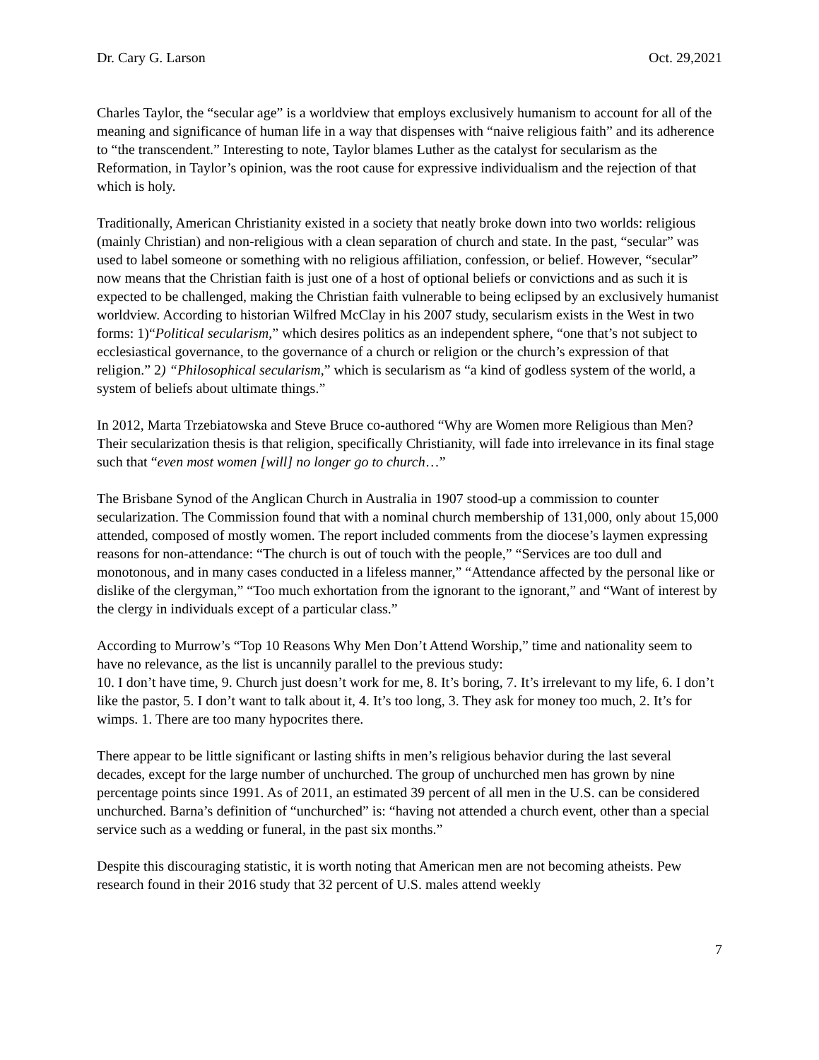Dr. Cary G. Larson Oct. 29,2021
Charles Taylor, the “secular age” is a worldview that employs exclusively humanism to account for all of the meaning and significance of human life in a way that dispenses with “naive religious faith” and its adherence to “the transcendent.” Interesting to note, Taylor blames Luther as the catalyst for secularism as the Reformation, in Taylor’s opinion, was the root cause for expressive individualism and the rejection of that which is holy.
Traditionally, American Christianity existed in a society that neatly broke down into two worlds: religious (mainly Christian) and non-religious with a clean separation of church and state. In the past, “secular” was used to label someone or something with no religious affiliation, confession, or belief. However, “secular” now means that the Christian faith is just one of a host of optional beliefs or convictions and as such it is expected to be challenged, making the Christian faith vulnerable to being eclipsed by an exclusively humanist worldview. According to historian Wilfred McClay in his 2007 study, secularism exists in the West in two forms: 1)“Political secularism,” which desires politics as an independent sphere, “one that’s not subject to ecclesiastical governance, to the governance of a church or religion or the church’s expression of that religion.” 2) “Philosophical secularism,” which is secularism as “a kind of godless system of the world, a system of beliefs about ultimate things.”
In 2012, Marta Trzebiatowska and Steve Bruce co-authored “Why are Women more Religious than Men? Their secularization thesis is that religion, specifically Christianity, will fade into irrelevance in its final stage such that “even most women [will] no longer go to church…”
The Brisbane Synod of the Anglican Church in Australia in 1907 stood-up a commission to counter secularization. The Commission found that with a nominal church membership of 131,000, only about 15,000 attended, composed of mostly women. The report included comments from the diocese’s laymen expressing reasons for non-attendance: “The church is out of touch with the people,” “Services are too dull and monotonous, and in many cases conducted in a lifeless manner,” “Attendance affected by the personal like or dislike of the clergyman,” “Too much exhortation from the ignorant to the ignorant,” and “Want of interest by the clergy in individuals except of a particular class.”
According to Murrow’s “Top 10 Reasons Why Men Don’t Attend Worship,” time and nationality seem to have no relevance, as the list is uncannily parallel to the previous study:
10. I don’t have time, 9. Church just doesn’t work for me, 8. It’s boring, 7. It’s irrelevant to my life, 6. I don’t like the pastor, 5. I don’t want to talk about it, 4. It’s too long, 3. They ask for money too much, 2. It’s for wimps. 1. There are too many hypocrites there.
There appear to be little significant or lasting shifts in men’s religious behavior during the last several decades, except for the large number of unchurched. The group of unchurched men has grown by nine percentage points since 1991. As of 2011, an estimated 39 percent of all men in the U.S. can be considered unchurched. Barna’s definition of “unchurched” is: “having not attended a church event, other than a special service such as a wedding or funeral, in the past six months.”
Despite this discouraging statistic, it is worth noting that American men are not becoming atheists. Pew research found in their 2016 study that 32 percent of U.S. males attend weekly
7